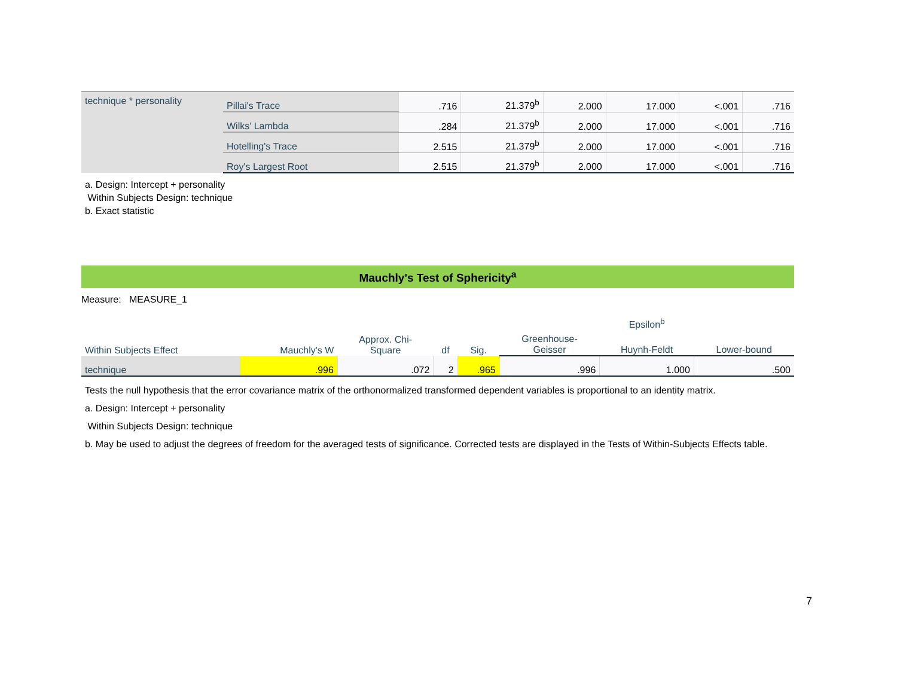| technique * personality | Pillai's Trace | .716 | 21.379<sup>b</sup> | 2.000 | 17.000 | <.001 | .716 |
| | Wilks' Lambda | .284 | 21.379<sup>b</sup> | 2.000 | 17.000 | <.001 | .716 |
| | Hotelling's Trace | 2.515 | 21.379<sup>b</sup> | 2.000 | 17.000 | <.001 | .716 |
| | Roy's Largest Root | 2.515 | 21.379<sup>b</sup> | 2.000 | 17.000 | <.001 | .716 |
a. Design: Intercept + personality
Within Subjects Design: technique
b. Exact statistic
Mauchly's Test of Sphericity<sup>a</sup>
Measure: MEASURE_1
| Within Subjects Effect | Mauchly's W | Approx. Chi- Square | df | Sig. | Epsilon<sup>b</sup> | | |
| --- | --- | --- | --- | --- | --- | --- | --- |
| | | | | | Greenhouse- Geisser | Huynh-Feldt | Lower-bound |
| technique | .996 | .072 | 2 | .965 | .996 | 1.000 | .500 |
Tests the null hypothesis that the error covariance matrix of the orthonormalized transformed dependent variables is proportional to an identity matrix.
a. Design: Intercept + personality
Within Subjects Design: technique
b. May be used to adjust the degrees of freedom for the averaged tests of significance. Corrected tests are displayed in the Tests of Within-Subjects Effects table.
7